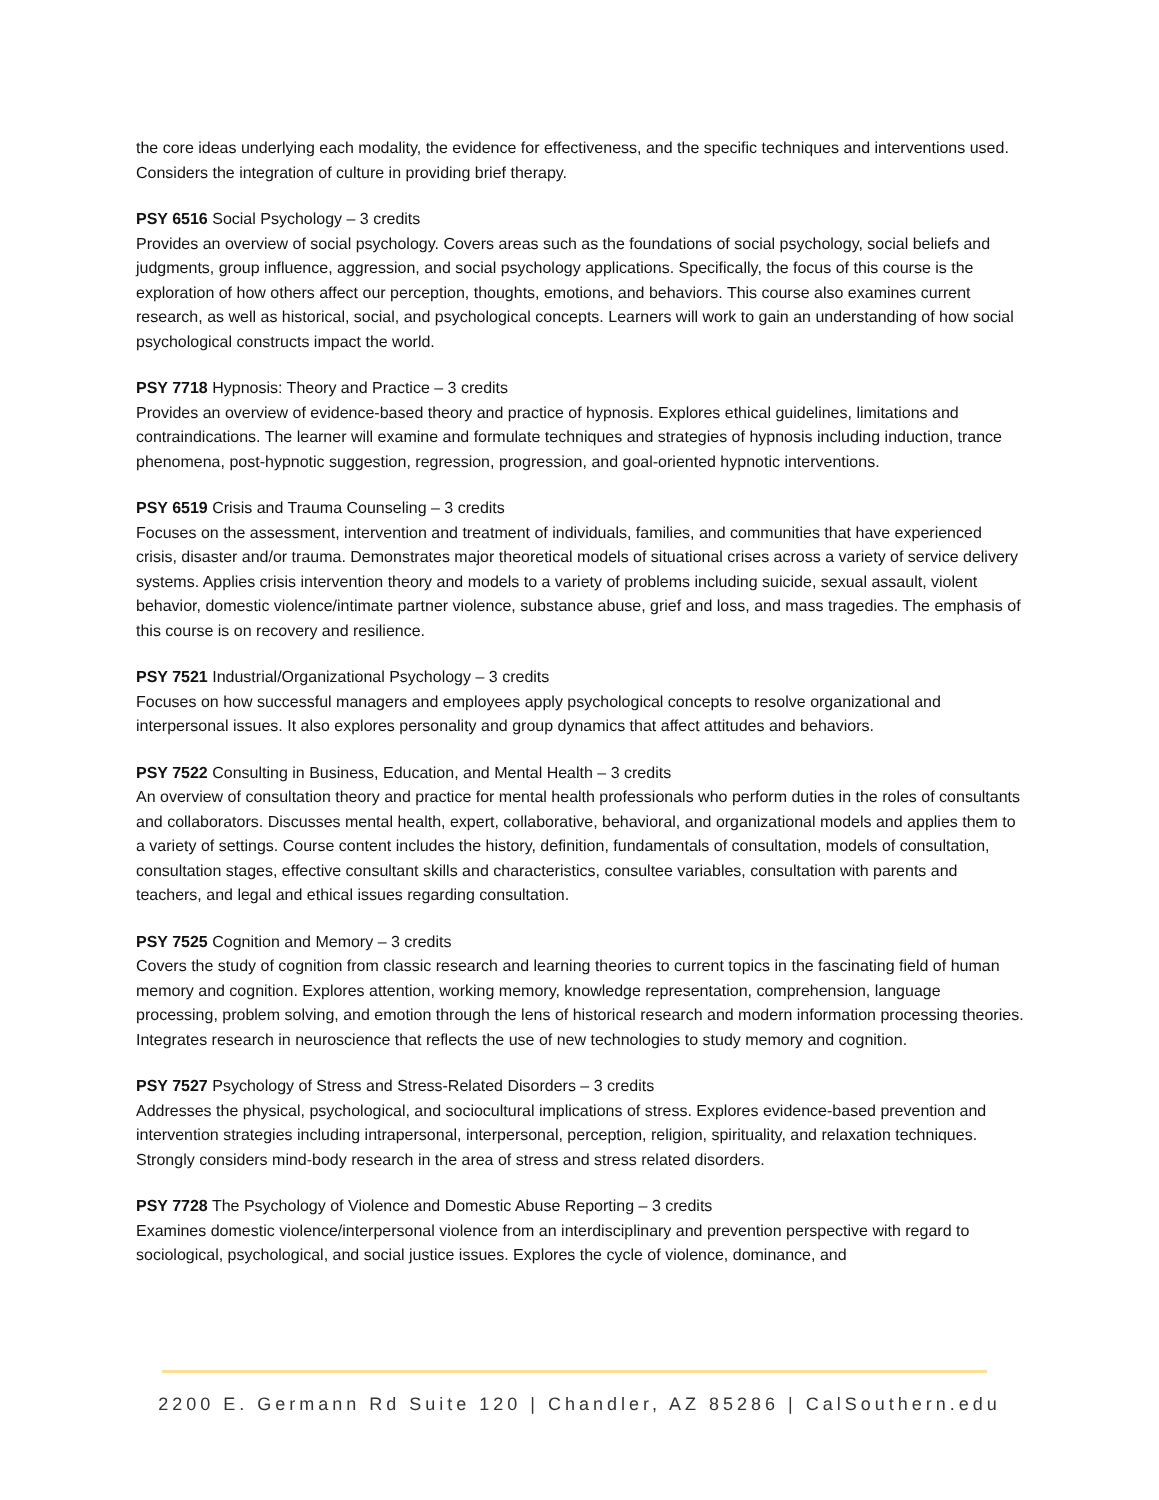the core ideas underlying each modality, the evidence for effectiveness, and the specific techniques and interventions used. Considers the integration of culture in providing brief therapy.
PSY 6516 Social Psychology – 3 credits
Provides an overview of social psychology. Covers areas such as the foundations of social psychology, social beliefs and judgments, group influence, aggression, and social psychology applications. Specifically, the focus of this course is the exploration of how others affect our perception, thoughts, emotions, and behaviors. This course also examines current research, as well as historical, social, and psychological concepts. Learners will work to gain an understanding of how social psychological constructs impact the world.
PSY 7718 Hypnosis: Theory and Practice – 3 credits
Provides an overview of evidence-based theory and practice of hypnosis. Explores ethical guidelines, limitations and contraindications. The learner will examine and formulate techniques and strategies of hypnosis including induction, trance phenomena, post-hypnotic suggestion, regression, progression, and goal-oriented hypnotic interventions.
PSY 6519 Crisis and Trauma Counseling – 3 credits
Focuses on the assessment, intervention and treatment of individuals, families, and communities that have experienced crisis, disaster and/or trauma. Demonstrates major theoretical models of situational crises across a variety of service delivery systems. Applies crisis intervention theory and models to a variety of problems including suicide, sexual assault, violent behavior, domestic violence/intimate partner violence, substance abuse, grief and loss, and mass tragedies. The emphasis of this course is on recovery and resilience.
PSY 7521 Industrial/Organizational Psychology – 3 credits
Focuses on how successful managers and employees apply psychological concepts to resolve organizational and interpersonal issues. It also explores personality and group dynamics that affect attitudes and behaviors.
PSY 7522 Consulting in Business, Education, and Mental Health – 3 credits
An overview of consultation theory and practice for mental health professionals who perform duties in the roles of consultants and collaborators. Discusses mental health, expert, collaborative, behavioral, and organizational models and applies them to a variety of settings. Course content includes the history, definition, fundamentals of consultation, models of consultation, consultation stages, effective consultant skills and characteristics, consultee variables, consultation with parents and teachers, and legal and ethical issues regarding consultation.
PSY 7525 Cognition and Memory – 3 credits
Covers the study of cognition from classic research and learning theories to current topics in the fascinating field of human memory and cognition. Explores attention, working memory, knowledge representation, comprehension, language processing, problem solving, and emotion through the lens of historical research and modern information processing theories. Integrates research in neuroscience that reflects the use of new technologies to study memory and cognition.
PSY 7527 Psychology of Stress and Stress-Related Disorders – 3 credits
Addresses the physical, psychological, and sociocultural implications of stress. Explores evidence-based prevention and intervention strategies including intrapersonal, interpersonal, perception, religion, spirituality, and relaxation techniques. Strongly considers mind-body research in the area of stress and stress related disorders.
PSY 7728 The Psychology of Violence and Domestic Abuse Reporting – 3 credits
Examines domestic violence/interpersonal violence from an interdisciplinary and prevention perspective with regard to sociological, psychological, and social justice issues. Explores the cycle of violence, dominance, and
2200 E. Germann Rd Suite 120 | Chandler, AZ 85286 | CalSouthern.edu